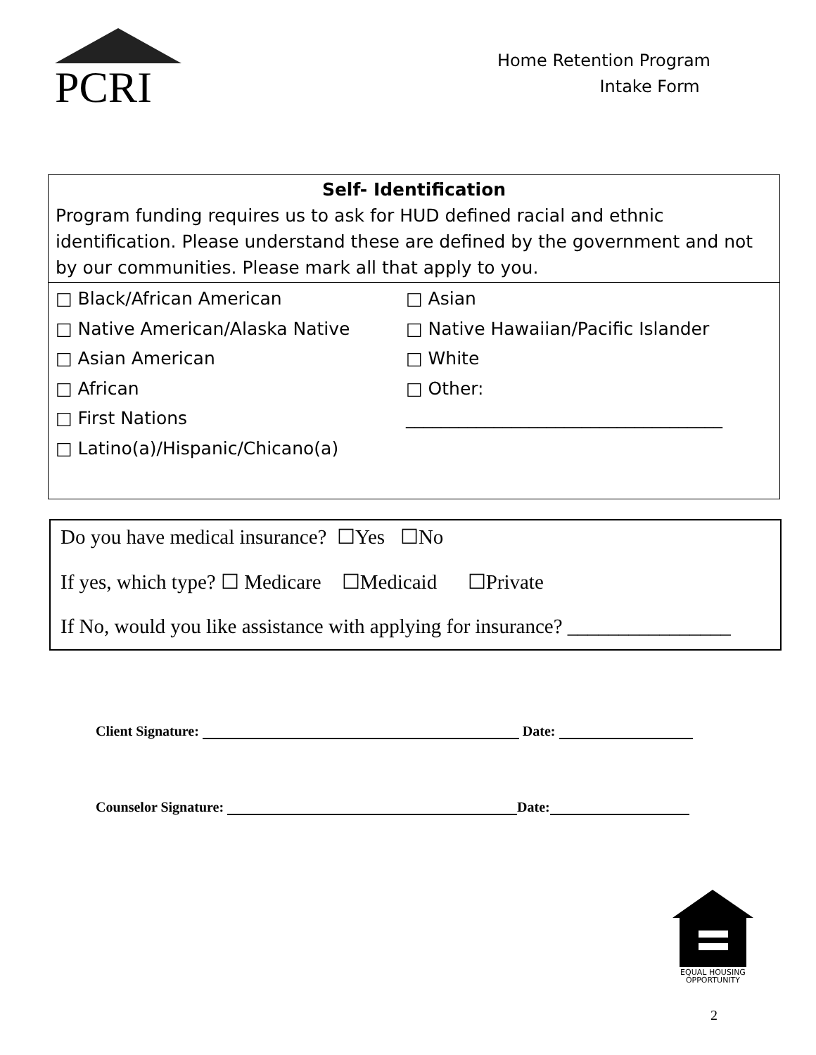PCRI
Home Retention Program
Intake Form
Self- Identification
Program funding requires us to ask for HUD defined racial and ethnic identification. Please understand these are defined by the government and not by our communities. Please mark all that apply to you.
□ Black/African American
□ Asian
□ Native American/Alaska Native
□ Native Hawaiian/Pacific Islander
□ Asian American
□ White
□ African
□ Other:
□ First Nations
____________________________________
□ Latino(a)/Hispanic/Chicano(a)
Do you have medical insurance? ☐Yes ☐No
If yes, which type? ☐ Medicare ☐Medicaid ☐Private
If No, would you like assistance with applying for insurance? ________________
Client Signature: Date:
Counselor Signature: Date:
EQUAL HOUSING
OPPORTUNITY
2